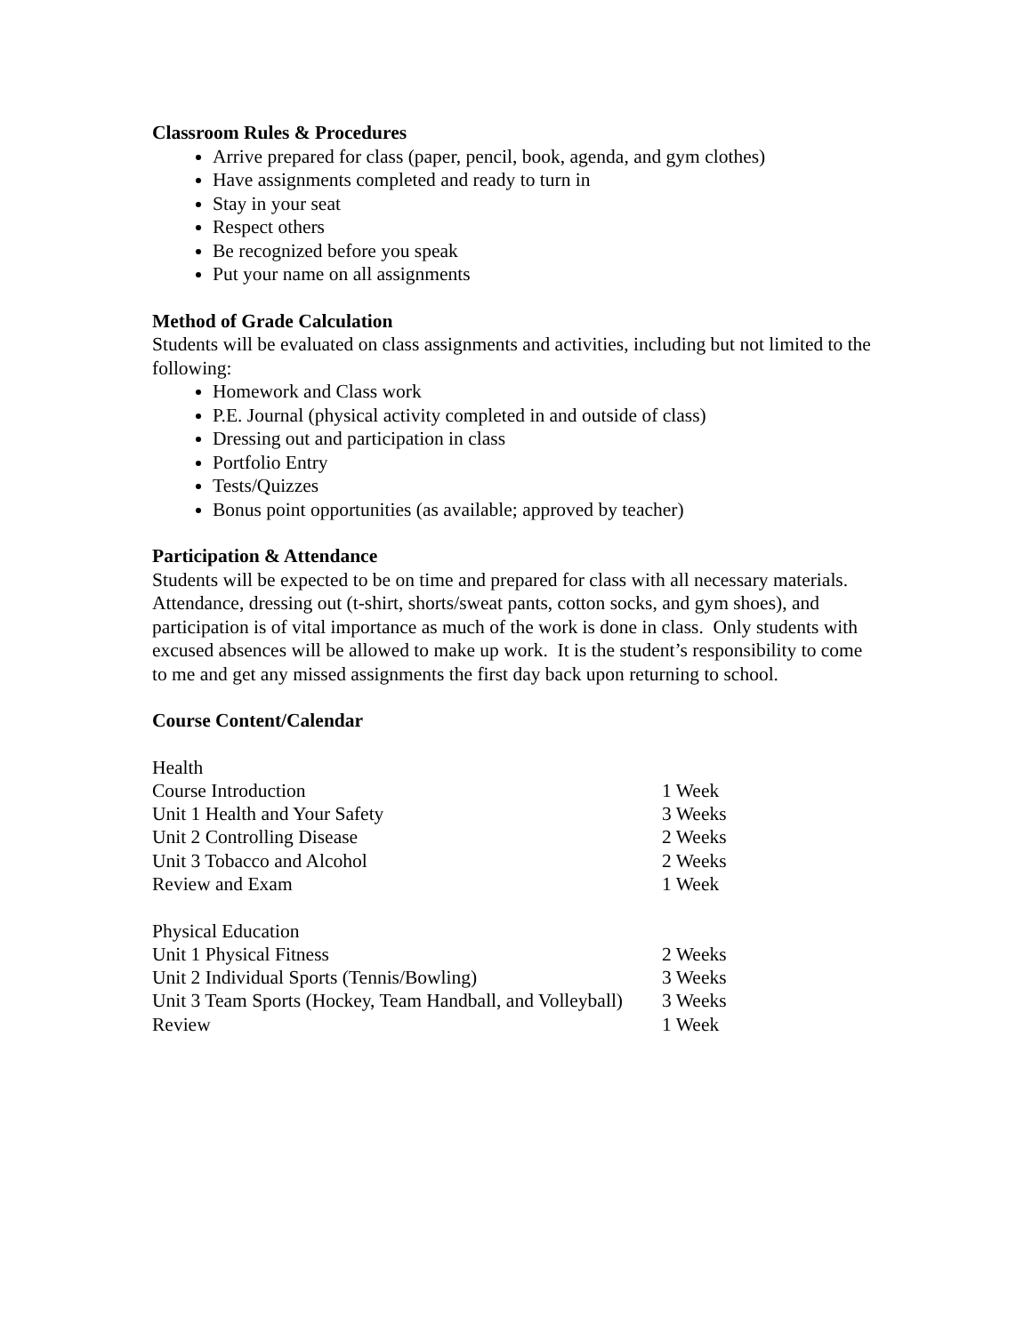Classroom Rules & Procedures
Arrive prepared for class (paper, pencil, book, agenda, and gym clothes)
Have assignments completed and ready to turn in
Stay in your seat
Respect others
Be recognized before you speak
Put your name on all assignments
Method of Grade Calculation
Students will be evaluated on class assignments and activities, including but not limited to the following:
Homework and Class work
P.E. Journal (physical activity completed in and outside of class)
Dressing out and participation in class
Portfolio Entry
Tests/Quizzes
Bonus point opportunities (as available; approved by teacher)
Participation & Attendance
Students will be expected to be on time and prepared for class with all necessary materials. Attendance, dressing out (t-shirt, shorts/sweat pants, cotton socks, and gym shoes), and participation is of vital importance as much of the work is done in class. Only students with excused absences will be allowed to make up work. It is the student’s responsibility to come to me and get any missed assignments the first day back upon returning to school.
Course Content/Calendar
| Health | |
| Course Introduction | 1 Week |
| Unit 1 Health and Your Safety | 3 Weeks |
| Unit 2 Controlling Disease | 2 Weeks |
| Unit 3 Tobacco and Alcohol | 2 Weeks |
| Review and Exam | 1 Week |
| Physical Education | |
| Unit 1 Physical Fitness | 2 Weeks |
| Unit 2 Individual Sports (Tennis/Bowling) | 3 Weeks |
| Unit 3 Team Sports (Hockey, Team Handball, and Volleyball) | 3 Weeks |
| Review | 1 Week |